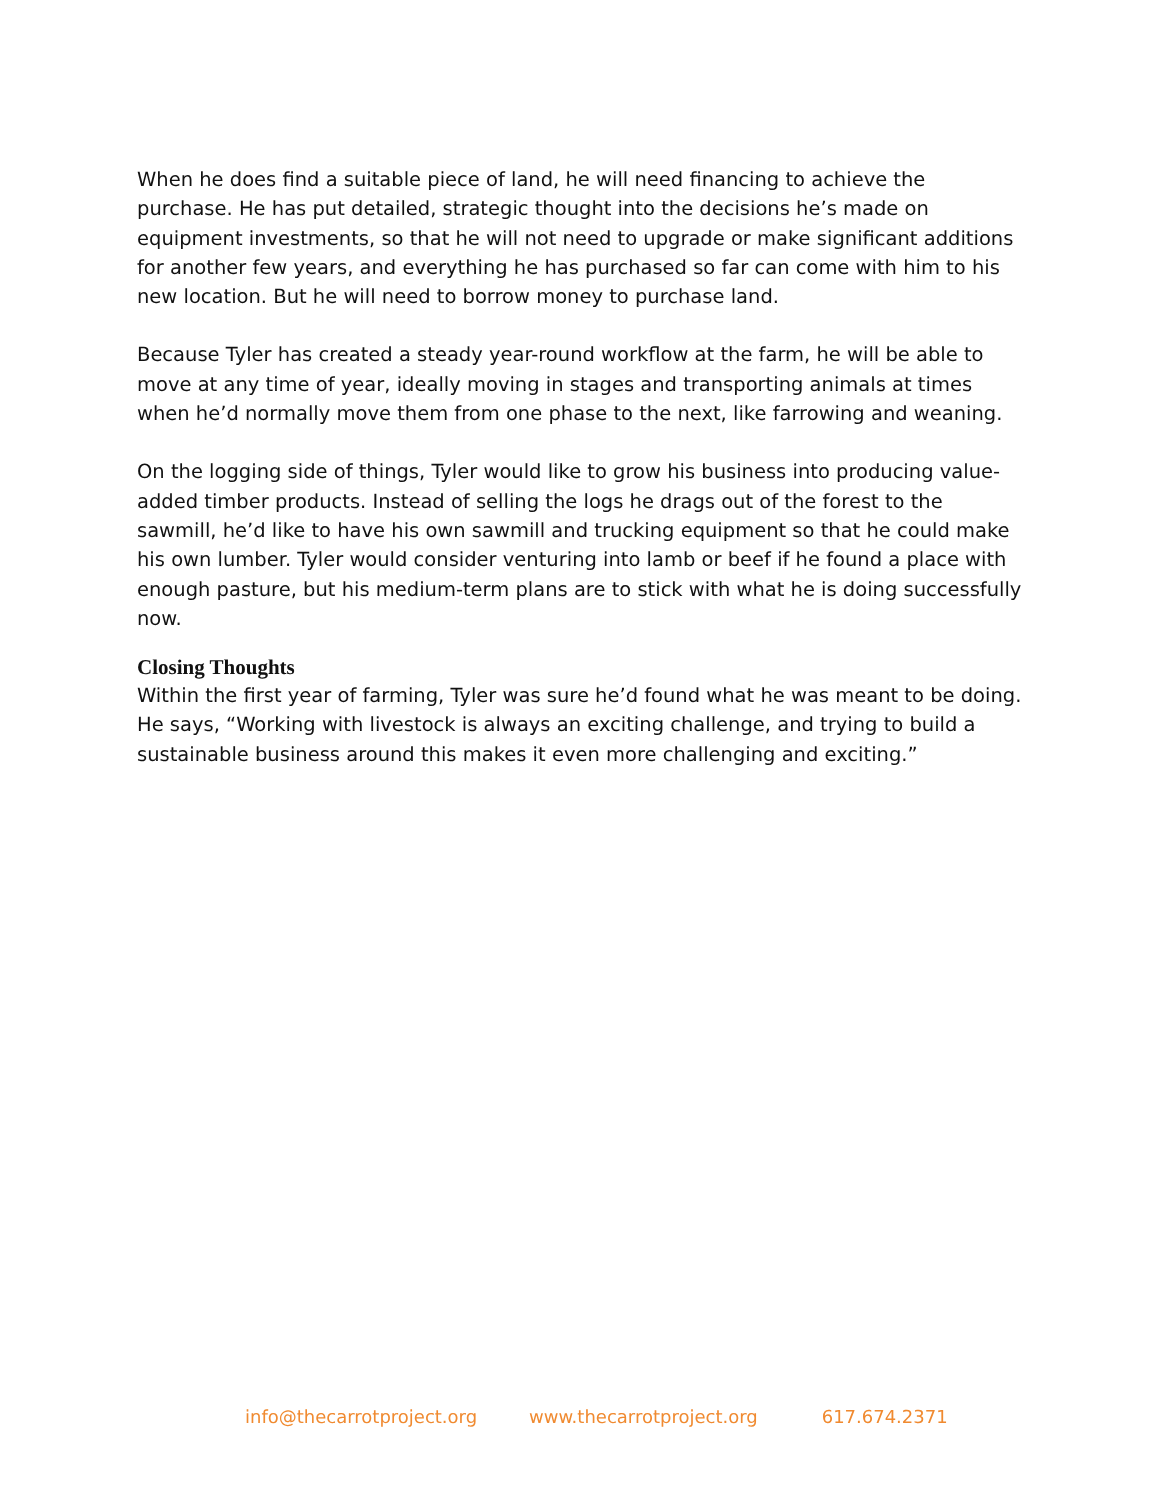When he does find a suitable piece of land, he will need financing to achieve the purchase. He has put detailed, strategic thought into the decisions he’s made on equipment investments, so that he will not need to upgrade or make significant additions for another few years, and everything he has purchased so far can come with him to his new location. But he will need to borrow money to purchase land.
Because Tyler has created a steady year-round workflow at the farm, he will be able to move at any time of year, ideally moving in stages and transporting animals at times when he’d normally move them from one phase to the next, like farrowing and weaning.
On the logging side of things, Tyler would like to grow his business into producing value-added timber products. Instead of selling the logs he drags out of the forest to the sawmill, he’d like to have his own sawmill and trucking equipment so that he could make his own lumber. Tyler would consider venturing into lamb or beef if he found a place with enough pasture, but his medium-term plans are to stick with what he is doing successfully now.
Closing Thoughts
Within the first year of farming, Tyler was sure he’d found what he was meant to be doing. He says, “Working with livestock is always an exciting challenge, and trying to build a sustainable business around this makes it even more challenging and exciting.”
info@thecarrotproject.org www.thecarrotproject.org 617.674.2371